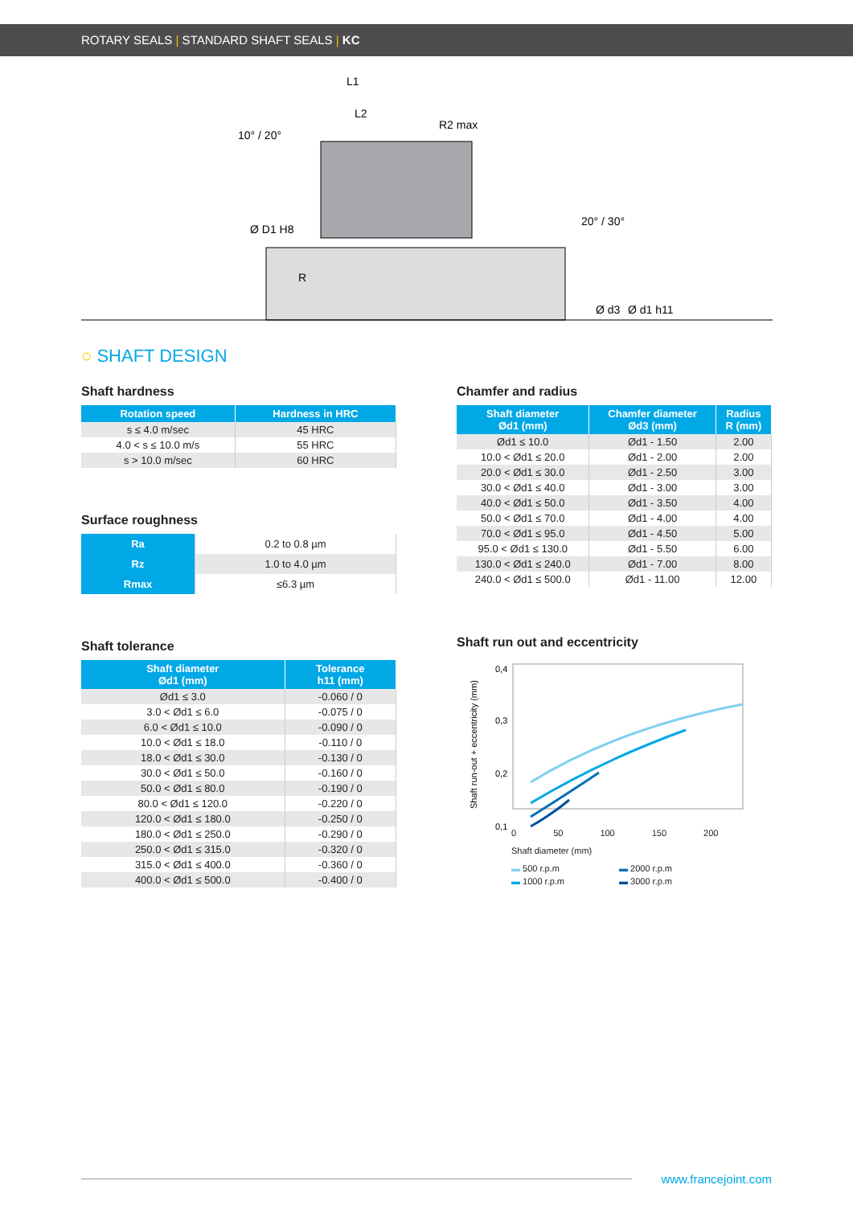ROTARY SEALS | STANDARD SHAFT SEALS | KC
L1
L2
R2 max
10° / 20°
20° / 30°
R
Ø D1 H8
Ø d3
Ø d1 h11
○ SHAFT DESIGN
Shaft hardness
| Rotation speed | Hardness in HRC |
| --- | --- |
| s ≤ 4.0 m/sec | 45 HRC |
| 4.0 < s ≤ 10.0 m/s | 55 HRC |
| s > 10.0 m/sec | 60 HRC |
Surface roughness
| Ra | 0.2 to 0.8 µm |
| Rz | 1.0 to 4.0 µm |
| Rmax | ≤6.3 µm |
Shaft tolerance
| Shaft diameter Ød1 (mm) | Tolerance h11 (mm) |
| --- | --- |
| Ød1 ≤ 3.0 | -0.060 / 0 |
| 3.0 < Ød1 ≤ 6.0 | -0.075 / 0 |
| 6.0 < Ød1 ≤ 10.0 | -0.090 / 0 |
| 10.0 < Ød1 ≤ 18.0 | -0.110 / 0 |
| 18.0 < Ød1 ≤ 30.0 | -0.130 / 0 |
| 30.0 < Ød1 ≤ 50.0 | -0.160 / 0 |
| 50.0 < Ød1 ≤ 80.0 | -0.190 / 0 |
| 80.0 < Ød1 ≤ 120.0 | -0.220 / 0 |
| 120.0 < Ød1 ≤ 180.0 | -0.250 / 0 |
| 180.0 < Ød1 ≤ 250.0 | -0.290 / 0 |
| 250.0 < Ød1 ≤ 315.0 | -0.320 / 0 |
| 315.0 < Ød1 ≤ 400.0 | -0.360 / 0 |
| 400.0 < Ød1 ≤ 500.0 | -0.400 / 0 |
Chamfer and radius
| Shaft diameter Ød1 (mm) | Chamfer diameter Ød3 (mm) | Radius R (mm) |
| --- | --- | --- |
| Ød1 ≤ 10.0 | Ød1 - 1.50 | 2.00 |
| 10.0 < Ød1 ≤ 20.0 | Ød1 - 2.00 | 2.00 |
| 20.0 < Ød1 ≤ 30.0 | Ød1 - 2.50 | 3.00 |
| 30.0 < Ød1 ≤ 40.0 | Ød1 - 3.00 | 3.00 |
| 40.0 < Ød1 ≤ 50.0 | Ød1 - 3.50 | 4.00 |
| 50.0 < Ød1 ≤ 70.0 | Ød1 - 4.00 | 4.00 |
| 70.0 < Ød1 ≤ 95.0 | Ød1 - 4.50 | 5.00 |
| 95.0 < Ød1 ≤ 130.0 | Ød1 - 5.50 | 6.00 |
| 130.0 < Ød1 ≤ 240.0 | Ød1 - 7.00 | 8.00 |
| 240.0 < Ød1 ≤ 500.0 | Ød1 - 11.00 | 12.00 |
Shaft run out and eccentricity
Shaft run-out + eccentricity (mm)
0,4
0,3
0,2
0,1
0 50 100 150 200
Shaft diameter (mm)
▬ 500 r.p.m ▬ 2000 r.p.m ▬ 1000 r.p.m ▬ 3000 r.p.m
www.francejoint.com